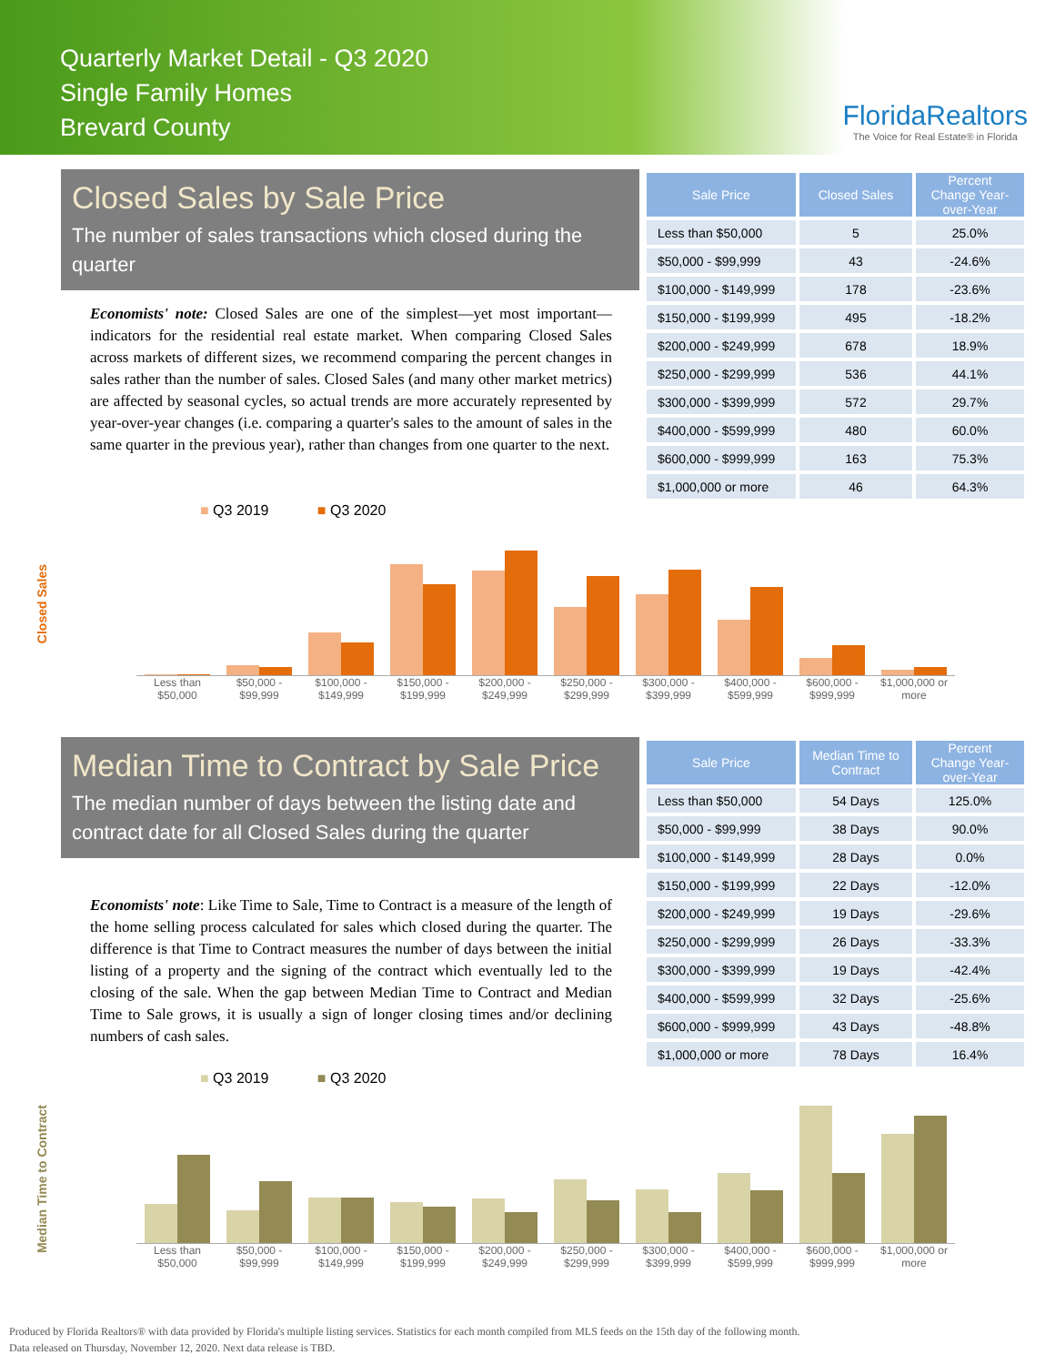Quarterly Market Detail - Q3 2020
Single Family Homes
Brevard County
FloridaRealtors
The Voice for Real Estate® in Florida
Closed Sales by Sale Price
The number of sales transactions which closed during the quarter
Economists' note: Closed Sales are one of the simplest—yet most important—indicators for the residential real estate market. When comparing Closed Sales across markets of different sizes, we recommend comparing the percent changes in sales rather than the number of sales. Closed Sales (and many other market metrics) are affected by seasonal cycles, so actual trends are more accurately represented by year-over-year changes (i.e. comparing a quarter's sales to the amount of sales in the same quarter in the previous year), rather than changes from one quarter to the next.
| Sale Price | Closed Sales | Percent Change Year-over-Year |
| --- | --- | --- |
| Less than $50,000 | 5 | 25.0% |
| $50,000 - $99,999 | 43 | -24.6% |
| $100,000 - $149,999 | 178 | -23.6% |
| $150,000 - $199,999 | 495 | -18.2% |
| $200,000 - $249,999 | 678 | 18.9% |
| $250,000 - $299,999 | 536 | 44.1% |
| $300,000 - $399,999 | 572 | 29.7% |
| $400,000 - $599,999 | 480 | 60.0% |
| $600,000 - $999,999 | 163 | 75.3% |
| $1,000,000 or more | 46 | 64.3% |
■ Q3 2019 ■ Q3 2020
Closed Sales
Less than $50,000 $50,000 - $99,999 $100,000 - $149,999 $150,000 - $199,999 $200,000 - $249,999 $250,000 - $299,999 $300,000 - $399,999 $400,000 - $599,999 $600,000 - $999,999 $1,000,000 or more
Median Time to Contract by Sale Price
The median number of days between the listing date and contract date for all Closed Sales during the quarter
Economists' note: Like Time to Sale, Time to Contract is a measure of the length of the home selling process calculated for sales which closed during the quarter. The difference is that Time to Contract measures the number of days between the initial listing of a property and the signing of the contract which eventually led to the closing of the sale. When the gap between Median Time to Contract and Median Time to Sale grows, it is usually a sign of longer closing times and/or declining numbers of cash sales.
| Sale Price | Median Time to Contract | Percent Change Year-over-Year |
| --- | --- | --- |
| Less than $50,000 | 54 Days | 125.0% |
| $50,000 - $99,999 | 38 Days | 90.0% |
| $100,000 - $149,999 | 28 Days | 0.0% |
| $150,000 - $199,999 | 22 Days | -12.0% |
| $200,000 - $249,999 | 19 Days | -29.6% |
| $250,000 - $299,999 | 26 Days | -33.3% |
| $300,000 - $399,999 | 19 Days | -42.4% |
| $400,000 - $599,999 | 32 Days | -25.6% |
| $600,000 - $999,999 | 43 Days | -48.8% |
| $1,000,000 or more | 78 Days | 16.4% |
■ Q3 2019 ■ Q3 2020
Median Time to Contract
Less than $50,000 $50,000 - $99,999 $100,000 - $149,999 $150,000 - $199,999 $200,000 - $249,999 $250,000 - $299,999 $300,000 - $399,999 $400,000 - $599,999 $600,000 - $999,999 $1,000,000 or more
Produced by Florida Realtors® with data provided by Florida's multiple listing services. Statistics for each month compiled from MLS feeds on the 15th day of the following month.
Data released on Thursday, November 12, 2020. Next data release is TBD.